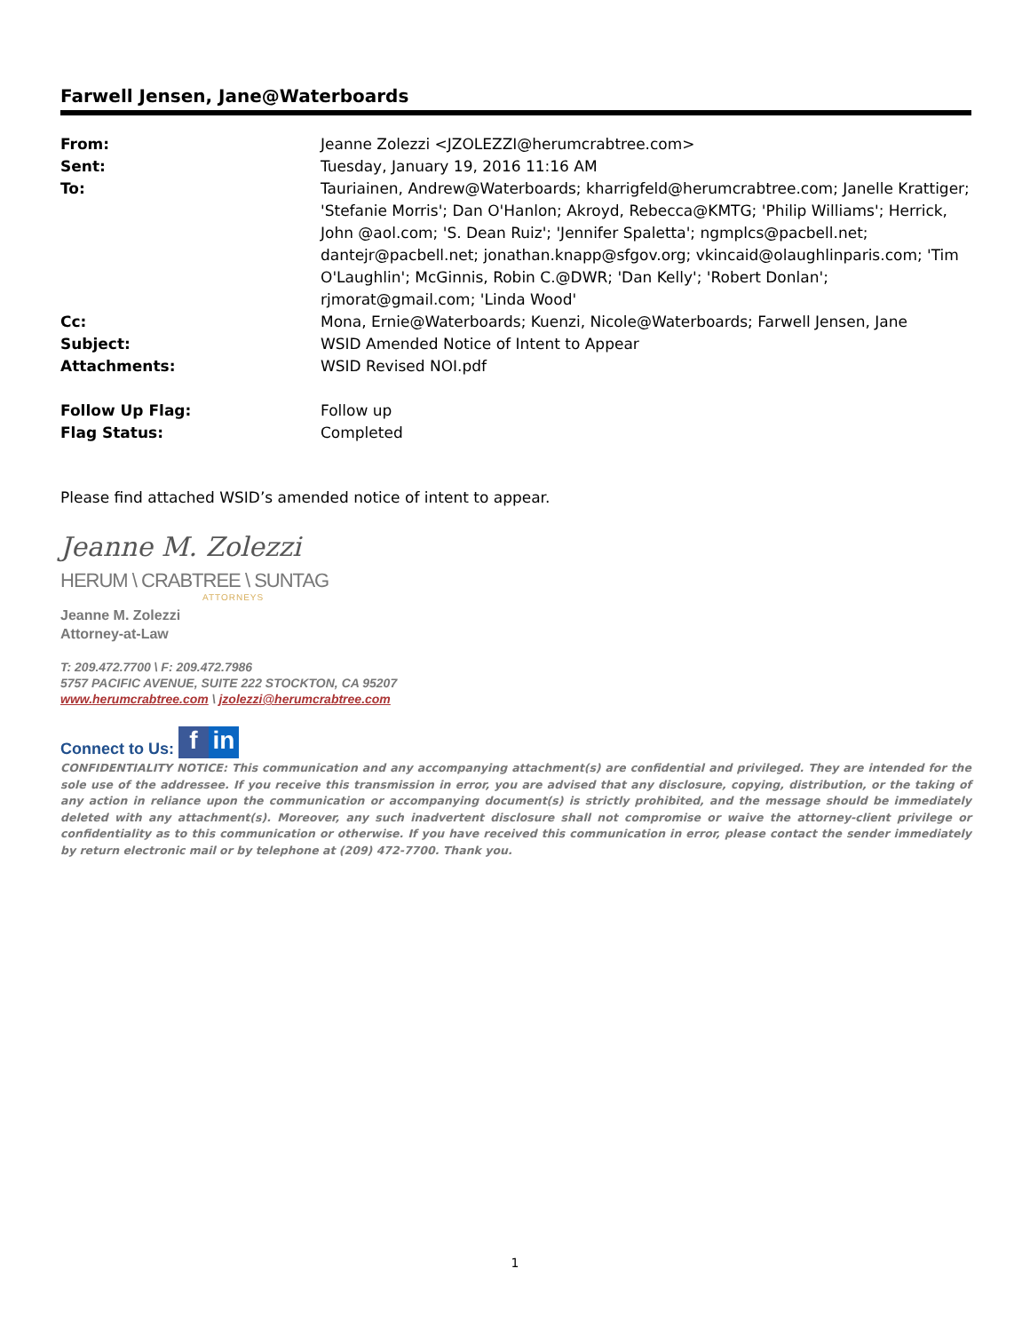Farwell Jensen, Jane@Waterboards
| From: | Jeanne Zolezzi <JZOLEZZI@herumcrabtree.com> |
| Sent: | Tuesday, January 19, 2016 11:16 AM |
| To: | Tauriainen, Andrew@Waterboards; kharrigfeld@herumcrabtree.com; Janelle Krattiger; 'Stefanie Morris'; Dan O'Hanlon; Akroyd, Rebecca@KMTG; 'Philip Williams'; Herrick, John @aol.com; 'S. Dean Ruiz'; 'Jennifer Spaletta'; ngmplcs@pacbell.net; dantejr@pacbell.net; jonathan.knapp@sfgov.org; vkincaid@olaughlinparis.com; 'Tim O'Laughlin'; McGinnis, Robin C.@DWR; 'Dan Kelly'; 'Robert Donlan'; rjmorat@gmail.com; 'Linda Wood' |
| Cc: | Mona, Ernie@Waterboards; Kuenzi, Nicole@Waterboards; Farwell Jensen, Jane |
| Subject: | WSID Amended Notice of Intent to Appear |
| Attachments: | WSID Revised NOI.pdf |
| Follow Up Flag: | Follow up |
| Flag Status: | Completed |
Please find attached WSID’s amended notice of intent to appear.
Jeanne M. Zolezzi
HERUM \ CRABTREE \ SUNTAG
ATTORNEYS
Jeanne M. Zolezzi
Attorney-at-Law
T: 209.472.7700 \ F: 209.472.7986
5757 PACIFIC AVENUE, SUITE 222 STOCKTON, CA 95207
www.herumcrabtree.com \ jzolezzi@herumcrabtree.com
Connect to Us: f in
CONFIDENTIALITY NOTICE: This communication and any accompanying attachment(s) are confidential and privileged. They are intended for the sole use of the addressee. If you receive this transmission in error, you are advised that any disclosure, copying, distribution, or the taking of any action in reliance upon the communication or accompanying document(s) is strictly prohibited, and the message should be immediately deleted with any attachment(s). Moreover, any such inadvertent disclosure shall not compromise or waive the attorney-client privilege or confidentiality as to this communication or otherwise. If you have received this communication in error, please contact the sender immediately by return electronic mail or by telephone at (209) 472-7700. Thank you.
1